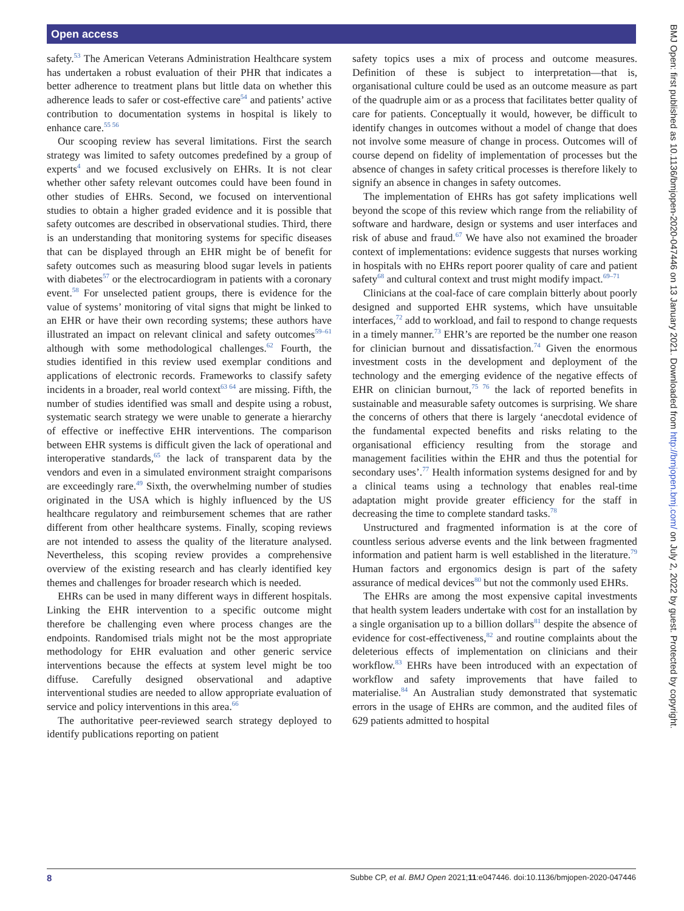Open access
safety.<sup>53</sup> The American Veterans Administration Healthcare system has undertaken a robust evaluation of their PHR that indicates a better adherence to treatment plans but little data on whether this adherence leads to safer or cost-effective care<sup>54</sup> and patients’ active contribution to documentation systems in hospital is likely to enhance care.<sup>55 56</sup>
Our scooping review has several limitations. First the search strategy was limited to safety outcomes predefined by a group of experts<sup>4</sup> and we focused exclusively on EHRs. It is not clear whether other safety relevant outcomes could have been found in other studies of EHRs. Second, we focused on interventional studies to obtain a higher graded evidence and it is possible that safety outcomes are described in observational studies. Third, there is an understanding that monitoring systems for specific diseases that can be displayed through an EHR might be of benefit for safety outcomes such as measuring blood sugar levels in patients with diabetes<sup>57</sup> or the electrocardiogram in patients with a coronary event.<sup>58</sup> For unselected patient groups, there is evidence for the value of systems’ monitoring of vital signs that might be linked to an EHR or have their own recording systems; these authors have illustrated an impact on relevant clinical and safety outcomes<sup>59–61</sup> although with some methodological challenges.<sup>62</sup> Fourth, the studies identified in this review used exemplar conditions and applications of electronic records. Frameworks to classify safety incidents in a broader, real world context<sup>63 64</sup> are missing. Fifth, the number of studies identified was small and despite using a robust, systematic search strategy we were unable to generate a hierarchy of effective or ineffective EHR interventions. The comparison between EHR systems is difficult given the lack of operational and interoperative standards,<sup>65</sup> the lack of transparent data by the vendors and even in a simulated environment straight comparisons are exceedingly rare.<sup>49</sup> Sixth, the overwhelming number of studies originated in the USA which is highly influenced by the US healthcare regulatory and reimbursement schemes that are rather different from other healthcare systems. Finally, scoping reviews are not intended to assess the quality of the literature analysed. Nevertheless, this scoping review provides a comprehensive overview of the existing research and has clearly identified key themes and challenges for broader research which is needed.
EHRs can be used in many different ways in different hospitals. Linking the EHR intervention to a specific outcome might therefore be challenging even where process changes are the endpoints. Randomised trials might not be the most appropriate methodology for EHR evaluation and other generic service interventions because the effects at system level might be too diffuse. Carefully designed observational and adaptive interventional studies are needed to allow appropriate evaluation of service and policy interventions in this area.<sup>66</sup>
The authoritative peer-reviewed search strategy deployed to identify publications reporting on patient
safety topics uses a mix of process and outcome measures. Definition of these is subject to interpretation—that is, organisational culture could be used as an outcome measure as part of the quadruple aim or as a process that facilitates better quality of care for patients. Conceptually it would, however, be difficult to identify changes in outcomes without a model of change that does not involve some measure of change in process. Outcomes will of course depend on fidelity of implementation of processes but the absence of changes in safety critical processes is therefore likely to signify an absence in changes in safety outcomes.
The implementation of EHRs has got safety implications well beyond the scope of this review which range from the reliability of software and hardware, design or systems and user interfaces and risk of abuse and fraud.<sup>67</sup> We have also not examined the broader context of implementations: evidence suggests that nurses working in hospitals with no EHRs report poorer quality of care and patient safety<sup>68</sup> and cultural context and trust might modify impact.<sup>69–71</sup>
Clinicians at the coal-face of care complain bitterly about poorly designed and supported EHR systems, which have unsuitable interfaces,<sup>72</sup> add to workload, and fail to respond to change requests in a timely manner.<sup>73</sup> EHR’s are reported be the number one reason for clinician burnout and dissatisfaction.<sup>74</sup> Given the enormous investment costs in the development and deployment of the technology and the emerging evidence of the negative effects of EHR on clinician burnout,<sup>75 76</sup> the lack of reported benefits in sustainable and measurable safety outcomes is surprising. We share the concerns of others that there is largely ‘anecdotal evidence of the fundamental expected benefits and risks relating to the organisational efficiency resulting from the storage and management facilities within the EHR and thus the potential for secondary uses’.<sup>77</sup> Health information systems designed for and by a clinical teams using a technology that enables real-time adaptation might provide greater efficiency for the staff in decreasing the time to complete standard tasks.<sup>78</sup>
Unstructured and fragmented information is at the core of countless serious adverse events and the link between fragmented information and patient harm is well established in the literature.<sup>79</sup> Human factors and ergonomics design is part of the safety assurance of medical devices<sup>80</sup> but not the commonly used EHRs.
The EHRs are among the most expensive capital investments that health system leaders undertake with cost for an installation by a single organisation up to a billion dollars<sup>81</sup> despite the absence of evidence for cost-effectiveness,<sup>82</sup> and routine complaints about the deleterious effects of implementation on clinicians and their workflow.<sup>83</sup> EHRs have been introduced with an expectation of workflow and safety improvements that have failed to materialise.<sup>84</sup> An Australian study demonstrated that systematic errors in the usage of EHRs are common, and the audited files of 629 patients admitted to hospital
BMJ Open: first published as 10.1136/bmjopen-2020-047446 on 13 January 2021. Downloaded from http://bmjopen.bmj.com/ on July 2, 2022 by guest. Protected by copyright.
8 Subbe CP, et al. BMJ Open 2021;11:e047446. doi:10.1136/bmjopen-2020-047446